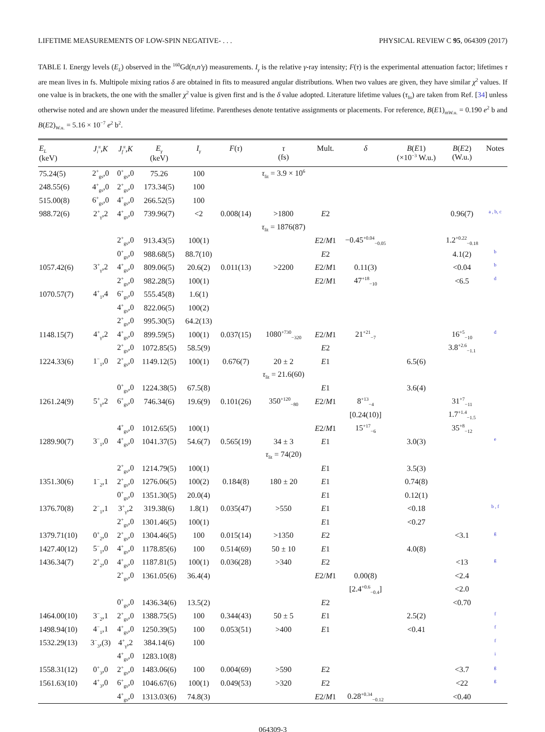LIFETIME MEASUREMENTS OF LOW-SPIN NEGATIVE- . . . PHYSICAL REVIEW C 95, 064309 (2017)
TABLE I. Energy levels (E<sub>L</sub>) observed in the <sup>160</sup>Gd(n,n′γ) measurements. I<sub>γ</sub> is the relative γ-ray intensity; F(τ) is the experimental attenuation factor; lifetimes τ are mean lives in fs. Multipole mixing ratios δ are obtained in fits to measured angular distributions. When two values are given, they have similar χ<sup>2</sup> values. If one value is in brackets, the one with the smaller χ<sup>2</sup> value is given first and is the δ value adopted. Literature lifetime values (τ<sub>lit</sub>) are taken from Ref. [34] unless otherwise noted and are shown under the measured lifetime. Parentheses denote tentative assignments or placements. For reference, B(E1)<sub>mW.u.</sub> = 0.190 e<sup>2</sup> b and B(E2)<sub>W.u.</sub> = 5.16 × 10<sup>−7</sup> e<sup>2</sup> b<sup>2</sup>.
| E<sub>L</sub> (keV) | J<sub>i</sub><sup>π</sup> , K | J<sub>f</sub><sup>π</sup> , K | E<sub>γ</sub> (keV) | I<sub>γ</sub> | F ( τ ) | τ (fs) | Mult. | δ | B ( E 1) (×10<sup>−3</sup> W.u.) | B ( E 2) (W.u.) | Notes |
| --- | --- | --- | --- | --- | --- | --- | --- | --- | --- | --- | --- |
| 75.24(5) | 2<sup>+</sup><sub>gs</sub>,0 | 0<sup>+</sup><sub>gs</sub>,0 | 75.26 | 100 | | τ<sub>lit</sub> = 3.9 × 10<sup>6</sup> | | | | | |
| 248.55(6) | 4<sup>+</sup><sub>gs</sub>,0 | 2<sup>+</sup><sub>gs</sub>,0 | 173.34(5) | 100 | | | | | | | |
| 515.00(8) | 6<sup>+</sup><sub>gs</sub>,0 | 4<sup>+</sup><sub>gs</sub>,0 | 266.52(5) | 100 | | | | | | | |
| 988.72(6) | 2<sup>+</sup><sub>γ</sub>,2 | 4<sup>+</sup><sub>gs</sub>,0 | 739.96(7) | <2 | 0.008(14) | >1800 | E 2 | | | 0.96(7) | a , b, c |
| | | | | | | τ<sub>lit</sub> = 1876(87) | | | | | |
| | | 2<sup>+</sup><sub>gs</sub>,0 | 913.43(5) | 100(1) | | | E 2/ M 1 | −0.45<sup>+0.04</sup><sub>−0.05</sub> | | 1.2<sup>+0.22</sup><sub>−0.18</sub> | |
| | | 0<sup>+</sup><sub>gs</sub>,0 | 988.68(5) | 88.7(10) | | | E 2 | | | 4.1(2) | b |
| 1057.42(6) | 3<sup>+</sup><sub>γ</sub>,2 | 4<sup>+</sup><sub>gs</sub>,0 | 809.06(5) | 20.6(2) | 0.011(13) | >2200 | E 2/ M 1 | 0.11(3) | | <0.04 | b |
| | | 2<sup>+</sup><sub>gs</sub>,0 | 982.28(5) | 100(1) | | | E 2/ M 1 | 47<sup>+18</sup><sub>−10</sub> | | <6.5 | d |
| 1070.57(7) | 4<sup>+</sup><sub>1</sub>,4 | 6<sup>+</sup><sub>gs</sub>,0 | 555.45(8) | 1.6(1) | | | | | | | |
| | | 4<sup>+</sup><sub>gs</sub>,0 | 822.06(5) | 100(2) | | | | | | | |
| | | 2<sup>+</sup><sub>gs</sub>,0 | 995.30(5) | 64.2(13) | | | | | | | |
| 1148.15(7) | 4<sup>+</sup><sub>γ</sub>,2 | 4<sup>+</sup><sub>gs</sub>,0 | 899.59(5) | 100(1) | 0.037(15) | 1080<sup>+730</sup><sub>−320</sub> | E 2/ M 1 | 21<sup>+21</sup><sub>−7</sub> | | 16<sup>+5</sup><sub>−10</sub> | d |
| | | 2<sup>+</sup><sub>gs</sub>,0 | 1072.85(5) | 58.5(9) | | | E 2 | | | 3.8<sup>+2.6</sup><sub>−1.1</sub> | |
| 1224.33(6) | 1<sup>−</sup><sub>1</sub>,0 | 2<sup>+</sup><sub>gs</sub>,0 | 1149.12(5) | 100(1) | 0.676(7) | 20 ± 2 | E 1 | | 6.5(6) | | |
| | | | | | | τ<sub>lit</sub> = 21.6(60) | | | | | |
| | | 0<sup>+</sup><sub>gs</sub>,0 | 1224.38(5) | 67.5(8) | | | E 1 | | 3.6(4) | | |
| 1261.24(9) | 5<sup>+</sup><sub>γ</sub>,2 | 6<sup>+</sup><sub>gs</sub>,0 | 746.34(6) | 19.6(9) | 0.101(26) | 350<sup>+120</sup><sub>−80</sub> | E 2/ M 1 | 8<sup>+13</sup><sub>−4</sub> | | 31<sup>+7</sup><sub>−11</sub> | |
| | | | | | | | | [0.24(10)] | | 1.7<sup>+1.4</sup><sub>−1.5</sub> | |
| | | 4<sup>+</sup><sub>gs</sub>,0 | 1012.65(5) | 100(1) | | | E 2/ M 1 | 15<sup>+17</sup><sub>−6</sub> | | 35<sup>+8</sup><sub>−12</sub> | |
| 1289.90(7) | 3<sup>−</sup><sub>1</sub>,0 | 4<sup>+</sup><sub>gs</sub>,0 | 1041.37(5) | 54.6(7) | 0.565(19) | 34 ± 3 | E 1 | | 3.0(3) | | e |
| | | | | | | τ<sub>lit</sub> = 74(20) | | | | | |
| | | 2<sup>+</sup><sub>gs</sub>,0 | 1214.79(5) | 100(1) | | | E 1 | | 3.5(3) | | |
| 1351.30(6) | 1<sup>−</sup><sub>2</sub>,1 | 2<sup>+</sup><sub>gs</sub>,0 | 1276.06(5) | 100(2) | 0.184(8) | 180 ± 20 | E 1 | | 0.74(8) | | |
| | | 0<sup>+</sup><sub>gs</sub>,0 | 1351.30(5) | 20.0(4) | | | E 1 | | 0.12(1) | | |
| 1376.70(8) | 2<sup>−</sup><sub>1</sub>,1 | 3<sup>+</sup><sub>γ</sub>,2 | 319.38(6) | 1.8(1) | 0.035(47) | >550 | E 1 | | <0.18 | | b , f |
| | | 2<sup>+</sup><sub>gs</sub>,0 | 1301.46(5) | 100(1) | | | E 1 | | <0.27 | | |
| 1379.71(10) | 0<sup>+</sup><sub>2</sub>,0 | 2<sup>+</sup><sub>gs</sub>,0 | 1304.46(5) | 100 | 0.015(14) | >1350 | E 2 | | | <3.1 | g |
| 1427.40(12) | 5<sup>−</sup><sub>1</sub>,0 | 4<sup>+</sup><sub>gs</sub>,0 | 1178.85(6) | 100 | 0.514(69) | 50 ± 10 | E 1 | | 4.0(8) | | |
| 1436.34(7) | 2<sup>+</sup><sub>2</sub>,0 | 4<sup>+</sup><sub>gs</sub>,0 | 1187.81(5) | 100(1) | 0.036(28) | >340 | E 2 | | | <13 | g |
| | | 2<sup>+</sup><sub>gs</sub>,0 | 1361.05(6) | 36.4(4) | | | E 2/ M 1 | 0.00(8) | | <2.4 | |
| | | | | | | | | [2.4<sup>+0.6</sup><sub>−0.4</sub>] | | <2.0 | |
| | | 0<sup>+</sup><sub>gs</sub>,0 | 1436.34(6) | 13.5(2) | | | E 2 | | | <0.70 | |
| 1464.00(10) | 3<sup>−</sup><sub>2</sub>,1 | 2<sup>+</sup><sub>gs</sub>,0 | 1388.75(5) | 100 | 0.344(43) | 50 ± 5 | E 1 | | 2.5(2) | | f |
| 1498.94(10) | 4<sup>−</sup><sub>1</sub>,1 | 4<sup>+</sup><sub>gs</sub>,0 | 1250.39(5) | 100 | 0.053(51) | >400 | E 1 | | <0.41 | | f |
| 1532.29(13) | 3<sup>−</sup><sub>3</sub>,(3) | 4<sup>+</sup><sub>γ</sub>,2 | 384.14(6) | 100 | | | | | | | f |
| | | 4<sup>+</sup><sub>gs</sub>,0 | 1283.10(8) | | | | | | | | i |
| 1558.31(12) | 0<sup>+</sup><sub>3</sub>,0 | 2<sup>+</sup><sub>gs</sub>,0 | 1483.06(6) | 100 | 0.004(69) | >590 | E 2 | | | <3.7 | g |
| 1561.63(10) | 4<sup>+</sup><sub>3</sub>,0 | 6<sup>+</sup><sub>gs</sub>,0 | 1046.67(6) | 100(1) | 0.049(53) | >320 | E 2 | | | <22 | g |
| | | 4<sup>+</sup><sub>gs</sub>,0 | 1313.03(6) | 74.8(3) | | | E 2/ M 1 | 0.28<sup>+0.34</sup><sub>−0.12</sub> | | <0.40 | |
064309-3